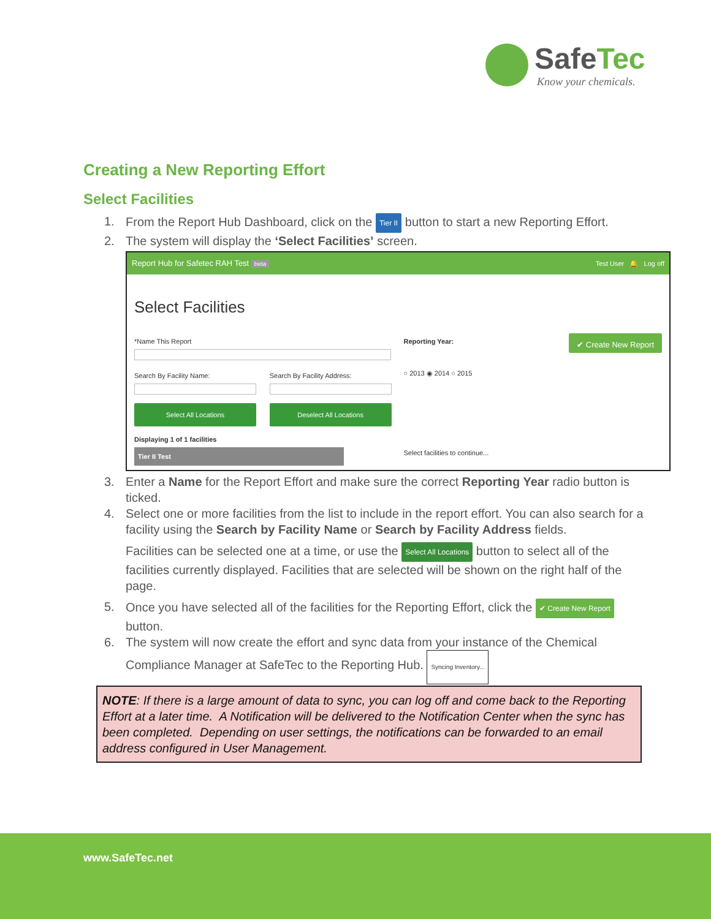SafeTec
Know your chemicals.
Creating a New Reporting Effort
Select Facilities
1. From the Report Hub Dashboard, click on the Tier II button to start a new Reporting Effort.
2. The system will display the ‘Select Facilities’ screen.
Report Hub for Safetec RAH Test beta Test User 🔔 Log off
Select Facilities
*Name This Report
Search By Facility Name: Search By Facility Address:
Select All Locations Deselect All Locations
Displaying 1 of 1 facilities
Tier II Test
Reporting Year:
○ 2013 ◉ 2014 ○ 2015
Select facilities to continue...
✔ Create New Report
3. Enter a Name for the Report Effort and make sure the correct Reporting Year radio button is ticked.
4. Select one or more facilities from the list to include in the report effort. You can also search for a facility using the Search by Facility Name or Search by Facility Address fields.
Facilities can be selected one at a time, or use the Select All Locations button to select all of the facilities currently displayed. Facilities that are selected will be shown on the right half of the page.
5. Once you have selected all of the facilities for the Reporting Effort, click the ✔ Create New Report button.
6. The system will now create the effort and sync data from your instance of the Chemical Compliance Manager at SafeTec to the Reporting Hub. Syncing Inventory...
NOTE: If there is a large amount of data to sync, you can log off and come back to the Reporting Effort at a later time. A Notification will be delivered to the Notification Center when the sync has been completed. Depending on user settings, the notifications can be forwarded to an email address configured in User Management.
www.SafeTec.net